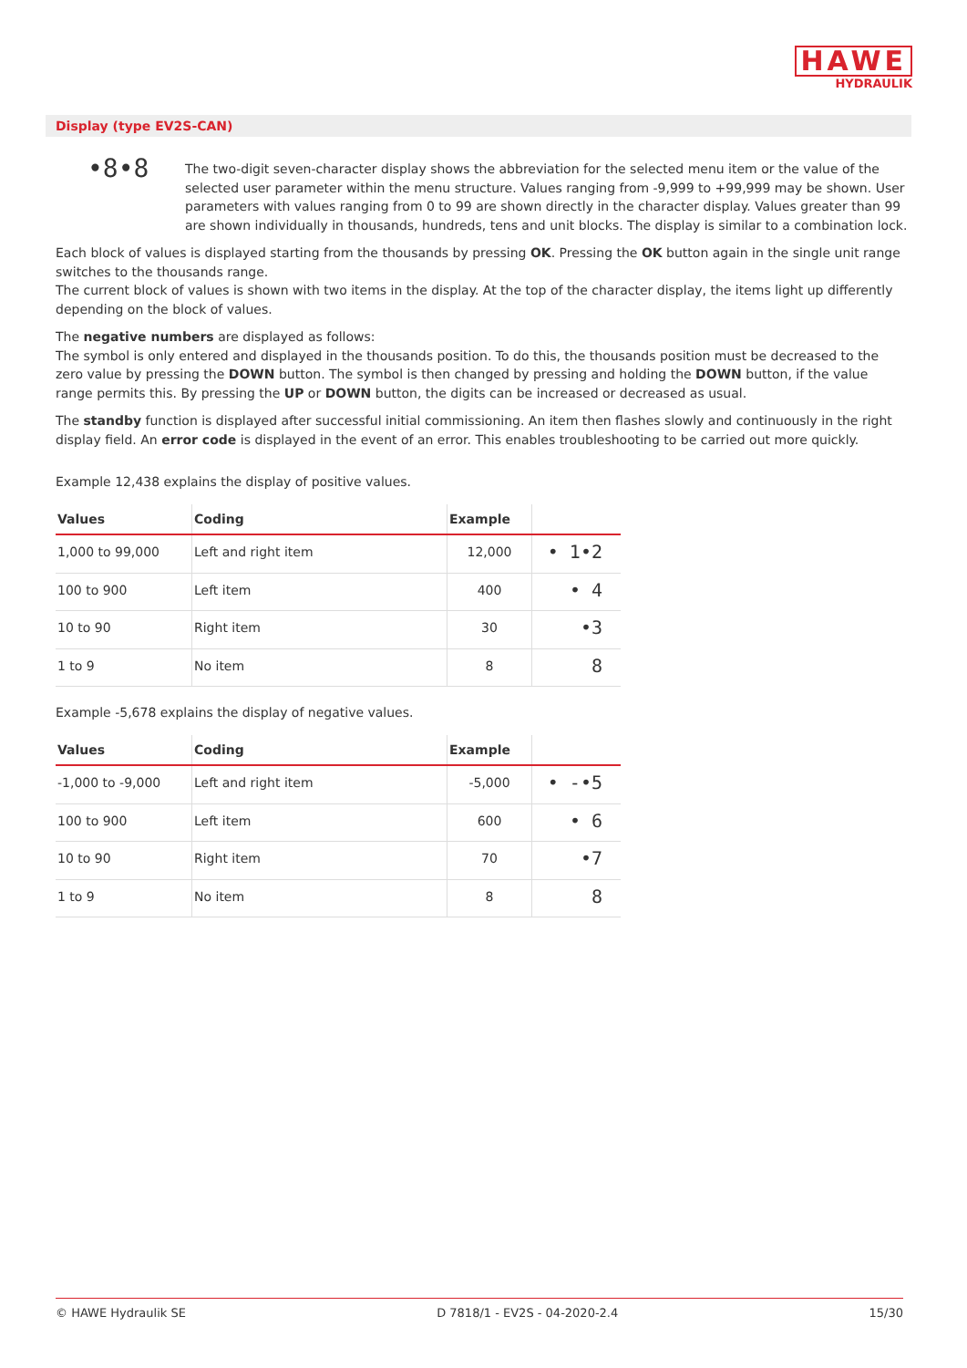HAWE
HYDRAULIK
Display (type EV2S-CAN)
•8•8
The two-digit seven-character display shows the abbreviation for the selected menu item or the value of the selected user parameter within the menu structure. Values ranging from -9,999 to +99,999 may be shown. User parameters with values ranging from 0 to 99 are shown directly in the character display. Values greater than 99 are shown individually in thousands, hundreds, tens and unit blocks. The display is similar to a combination lock.
Each block of values is displayed starting from the thousands by pressing OK. Pressing the OK button again in the single unit range switches to the thousands range.
The current block of values is shown with two items in the display. At the top of the character display, the items light up differently depending on the block of values.
The negative numbers are displayed as follows:
The symbol is only entered and displayed in the thousands position. To do this, the thousands position must be decreased to the zero value by pressing the DOWN button. The symbol is then changed by pressing and holding the DOWN button, if the value range permits this. By pressing the UP or DOWN button, the digits can be increased or decreased as usual.
The standby function is displayed after successful initial commissioning. An item then flashes slowly and continuously in the right display field. An error code is displayed in the event of an error. This enables troubleshooting to be carried out more quickly.
Example 12,438 explains the display of positive values.
| Values | Coding | Example | |
| --- | --- | --- | --- |
| 1,000 to 99,000 | Left and right item | 12,000 | • 1•2 |
| 100 to 900 | Left item | 400 | • 4 |
| 10 to 90 | Right item | 30 | •3 |
| 1 to 9 | No item | 8 | 8 |
Example -5,678 explains the display of negative values.
| Values | Coding | Example | |
| --- | --- | --- | --- |
| -1,000 to -9,000 | Left and right item | -5,000 | • -•5 |
| 100 to 900 | Left item | 600 | • 6 |
| 10 to 90 | Right item | 70 | •7 |
| 1 to 9 | No item | 8 | 8 |
© HAWE Hydraulik SE D 7818/1 - EV2S - 04-2020-2.4 15/30